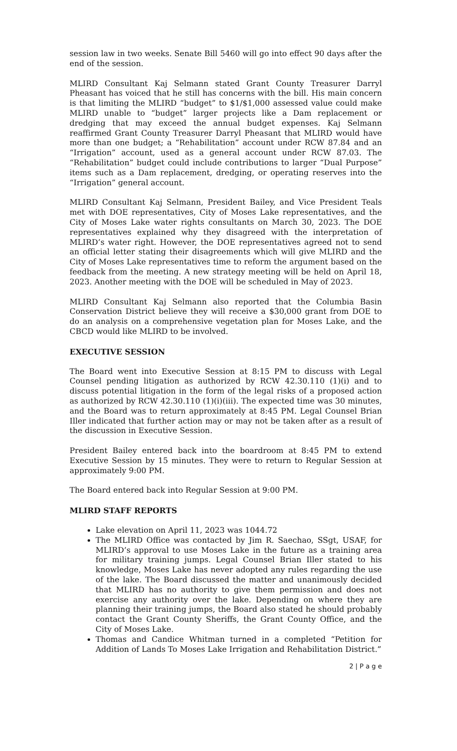session law in two weeks. Senate Bill 5460 will go into effect 90 days after the end of the session.
MLIRD Consultant Kaj Selmann stated Grant County Treasurer Darryl Pheasant has voiced that he still has concerns with the bill. His main concern is that limiting the MLIRD “budget” to $1/$1,000 assessed value could make MLIRD unable to “budget” larger projects like a Dam replacement or dredging that may exceed the annual budget expenses. Kaj Selmann reaffirmed Grant County Treasurer Darryl Pheasant that MLIRD would have more than one budget; a “Rehabilitation” account under RCW 87.84 and an “Irrigation” account, used as a general account under RCW 87.03. The “Rehabilitation” budget could include contributions to larger “Dual Purpose” items such as a Dam replacement, dredging, or operating reserves into the “Irrigation” general account.
MLIRD Consultant Kaj Selmann, President Bailey, and Vice President Teals met with DOE representatives, City of Moses Lake representatives, and the City of Moses Lake water rights consultants on March 30, 2023. The DOE representatives explained why they disagreed with the interpretation of MLIRD’s water right. However, the DOE representatives agreed not to send an official letter stating their disagreements which will give MLIRD and the City of Moses Lake representatives time to reform the argument based on the feedback from the meeting. A new strategy meeting will be held on April 18, 2023. Another meeting with the DOE will be scheduled in May of 2023.
MLIRD Consultant Kaj Selmann also reported that the Columbia Basin Conservation District believe they will receive a $30,000 grant from DOE to do an analysis on a comprehensive vegetation plan for Moses Lake, and the CBCD would like MLIRD to be involved.
EXECUTIVE SESSION
The Board went into Executive Session at 8:15 PM to discuss with Legal Counsel pending litigation as authorized by RCW 42.30.110 (1)(i) and to discuss potential litigation in the form of the legal risks of a proposed action as authorized by RCW 42.30.110 (1)(i)(iii). The expected time was 30 minutes, and the Board was to return approximately at 8:45 PM. Legal Counsel Brian Iller indicated that further action may or may not be taken after as a result of the discussion in Executive Session.
President Bailey entered back into the boardroom at 8:45 PM to extend Executive Session by 15 minutes. They were to return to Regular Session at approximately 9:00 PM.
The Board entered back into Regular Session at 9:00 PM.
MLIRD STAFF REPORTS
Lake elevation on April 11, 2023 was 1044.72
The MLIRD Office was contacted by Jim R. Saechao, SSgt, USAF, for MLIRD’s approval to use Moses Lake in the future as a training area for military training jumps. Legal Counsel Brian Iller stated to his knowledge, Moses Lake has never adopted any rules regarding the use of the lake. The Board discussed the matter and unanimously decided that MLIRD has no authority to give them permission and does not exercise any authority over the lake. Depending on where they are planning their training jumps, the Board also stated he should probably contact the Grant County Sheriffs, the Grant County Office, and the City of Moses Lake.
Thomas and Candice Whitman turned in a completed “Petition for Addition of Lands To Moses Lake Irrigation and Rehabilitation District.”
2 | P a g e